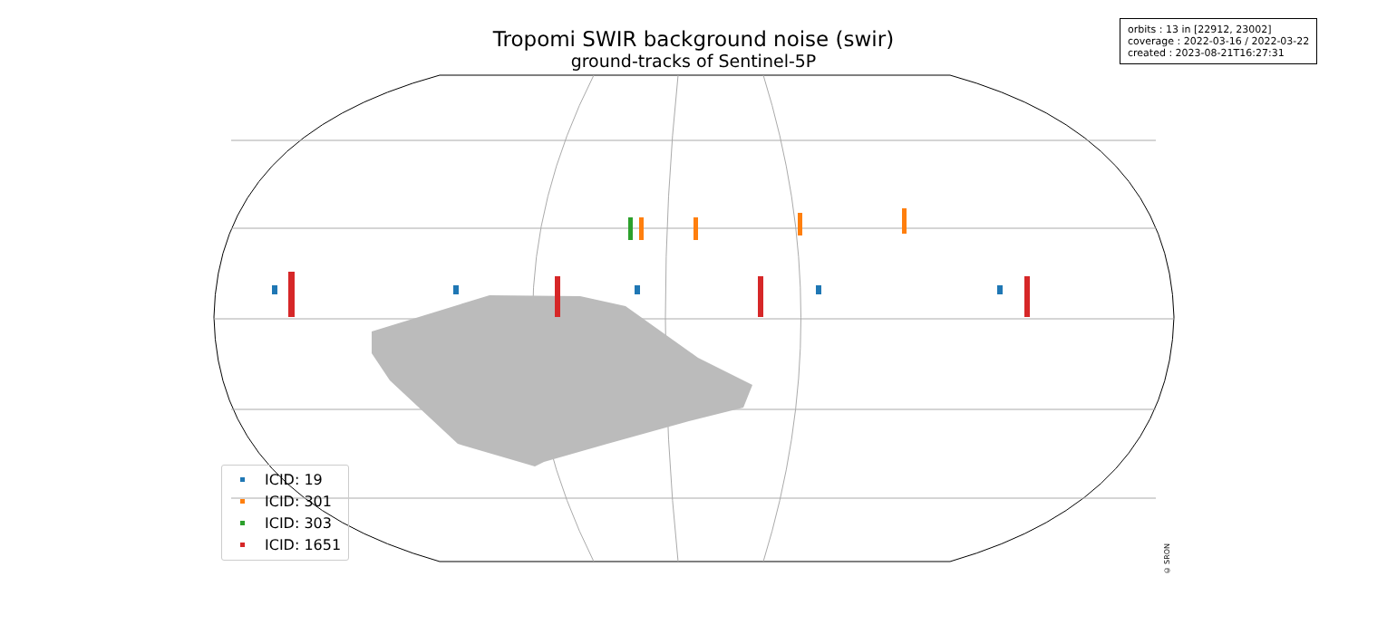Tropomi SWIR background noise (swir)
ground-tracks of Sentinel-5P
orbits : 13 in [22912, 23002]
coverage : 2022-03-16 / 2022-03-22
created : 2023-08-21T16:27:31
ICID: 19
ICID: 301
ICID: 303
ICID: 1651
© SRON